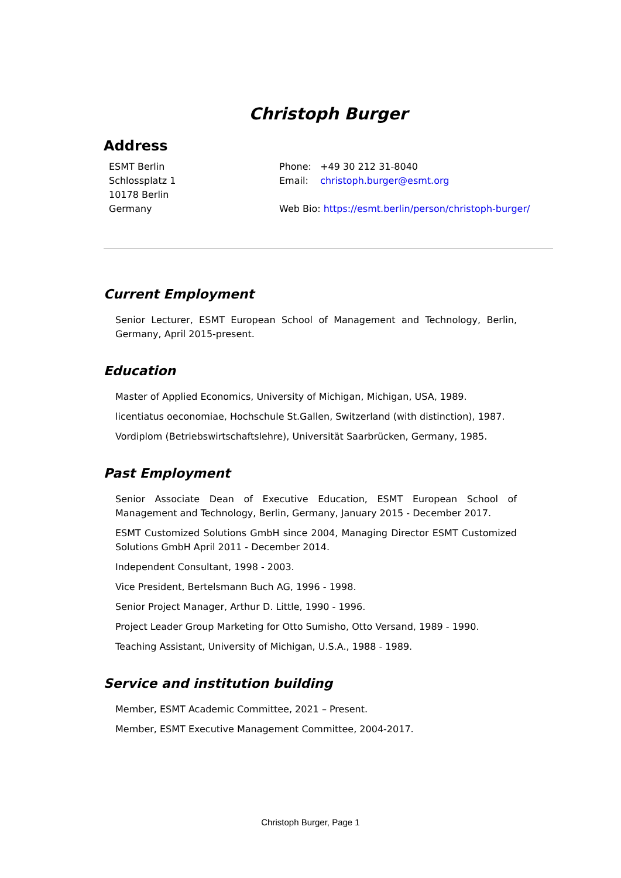Christoph Burger
Address
ESMT Berlin
Schlossplatz 1
10178 Berlin
Germany
Phone: +49 30 212 31-8040
Email: christoph.burger@esmt.org
Web Bio: https://esmt.berlin/person/christoph-burger/
Current Employment
Senior Lecturer, ESMT European School of Management and Technology, Berlin, Germany, April 2015-present.
Education
Master of Applied Economics, University of Michigan, Michigan, USA, 1989.
licentiatus oeconomiae, Hochschule St.Gallen, Switzerland (with distinction), 1987.
Vordiplom (Betriebswirtschaftslehre), Universität Saarbrücken, Germany, 1985.
Past Employment
Senior Associate Dean of Executive Education, ESMT European School of Management and Technology, Berlin, Germany, January 2015 - December 2017.
ESMT Customized Solutions GmbH since 2004, Managing Director ESMT Customized Solutions GmbH April 2011 - December 2014.
Independent Consultant, 1998 - 2003.
Vice President, Bertelsmann Buch AG, 1996 - 1998.
Senior Project Manager, Arthur D. Little, 1990 - 1996.
Project Leader Group Marketing for Otto Sumisho, Otto Versand, 1989 - 1990.
Teaching Assistant, University of Michigan, U.S.A., 1988 - 1989.
Service and institution building
Member, ESMT Academic Committee, 2021 – Present.
Member, ESMT Executive Management Committee, 2004-2017.
Christoph Burger, Page 1